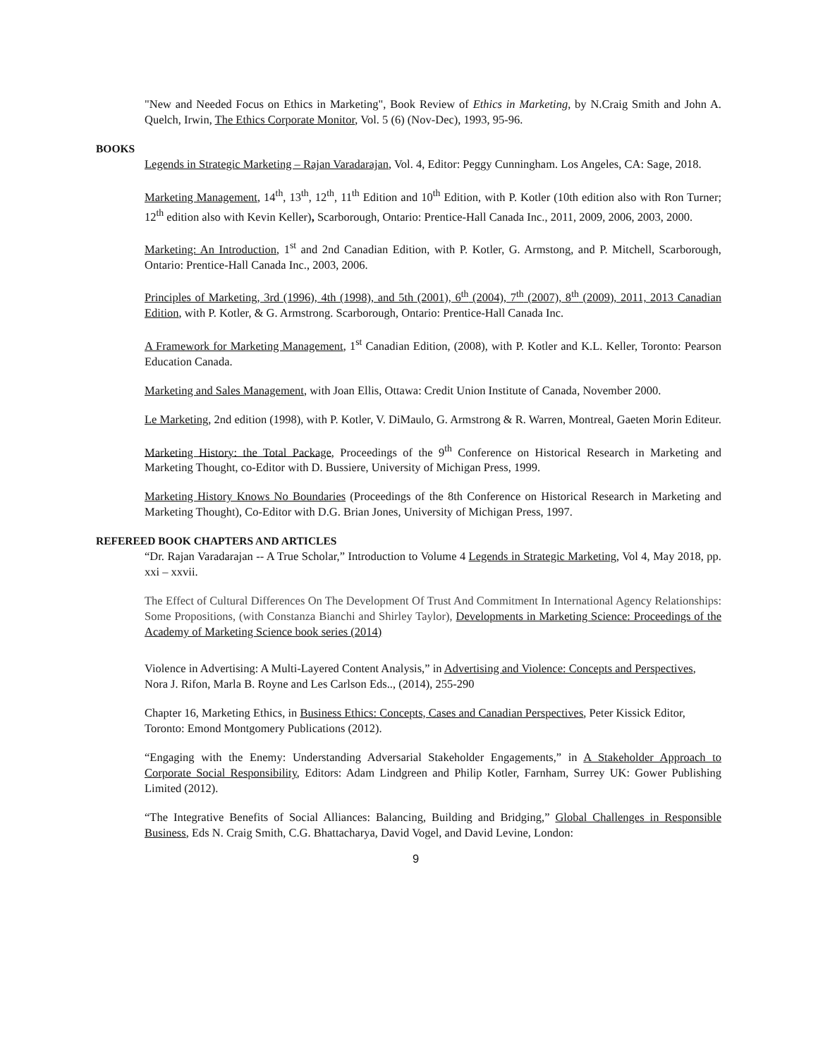"New and Needed Focus on Ethics in Marketing", Book Review of Ethics in Marketing, by N.Craig Smith and John A. Quelch, Irwin, The Ethics Corporate Monitor, Vol. 5 (6) (Nov-Dec), 1993, 95-96.
BOOKS
Legends in Strategic Marketing – Rajan Varadarajan, Vol. 4, Editor: Peggy Cunningham. Los Angeles, CA: Sage, 2018.
Marketing Management, 14<sup>th</sup>, 13<sup>th</sup>, 12<sup>th</sup>, 11<sup>th</sup> Edition and 10<sup>th</sup> Edition, with P. Kotler (10th edition also with Ron Turner; 12<sup>th</sup> edition also with Kevin Keller), Scarborough, Ontario: Prentice-Hall Canada Inc., 2011, 2009, 2006, 2003, 2000.
Marketing: An Introduction, 1<sup>st</sup> and 2nd Canadian Edition, with P. Kotler, G. Armstong, and P. Mitchell, Scarborough, Ontario: Prentice-Hall Canada Inc., 2003, 2006.
Principles of Marketing, 3rd (1996), 4th (1998), and 5th (2001), 6<sup>th</sup> (2004), 7<sup>th</sup> (2007), 8<sup>th</sup> (2009), 2011, 2013 Canadian Edition, with P. Kotler, & G. Armstrong. Scarborough, Ontario: Prentice-Hall Canada Inc.
A Framework for Marketing Management, 1<sup>st</sup> Canadian Edition, (2008), with P. Kotler and K.L. Keller, Toronto: Pearson Education Canada.
Marketing and Sales Management, with Joan Ellis, Ottawa: Credit Union Institute of Canada, November 2000.
Le Marketing, 2nd edition (1998), with P. Kotler, V. DiMaulo, G. Armstrong & R. Warren, Montreal, Gaeten Morin Editeur.
Marketing History: the Total Package, Proceedings of the 9<sup>th</sup> Conference on Historical Research in Marketing and Marketing Thought, co-Editor with D. Bussiere, University of Michigan Press, 1999.
Marketing History Knows No Boundaries (Proceedings of the 8th Conference on Historical Research in Marketing and Marketing Thought), Co-Editor with D.G. Brian Jones, University of Michigan Press, 1997.
REFEREED BOOK CHAPTERS AND ARTICLES
“Dr. Rajan Varadarajan -- A True Scholar,” Introduction to Volume 4 Legends in Strategic Marketing, Vol 4, May 2018, pp. xxi – xxvii.
The Effect of Cultural Differences On The Development Of Trust And Commitment In International Agency Relationships: Some Propositions, (with Constanza Bianchi and Shirley Taylor), Developments in Marketing Science: Proceedings of the Academy of Marketing Science book series (2014)
Violence in Advertising: A Multi-Layered Content Analysis,” in Advertising and Violence: Concepts and Perspectives, Nora J. Rifon, Marla B. Royne and Les Carlson Eds.., (2014), 255-290
Chapter 16, Marketing Ethics, in Business Ethics: Concepts, Cases and Canadian Perspectives, Peter Kissick Editor, Toronto: Emond Montgomery Publications (2012).
“Engaging with the Enemy: Understanding Adversarial Stakeholder Engagements,” in A Stakeholder Approach to Corporate Social Responsibility, Editors: Adam Lindgreen and Philip Kotler, Farnham, Surrey UK: Gower Publishing Limited (2012).
“The Integrative Benefits of Social Alliances: Balancing, Building and Bridging,” Global Challenges in Responsible Business, Eds N. Craig Smith, C.G. Bhattacharya, David Vogel, and David Levine, London:
9